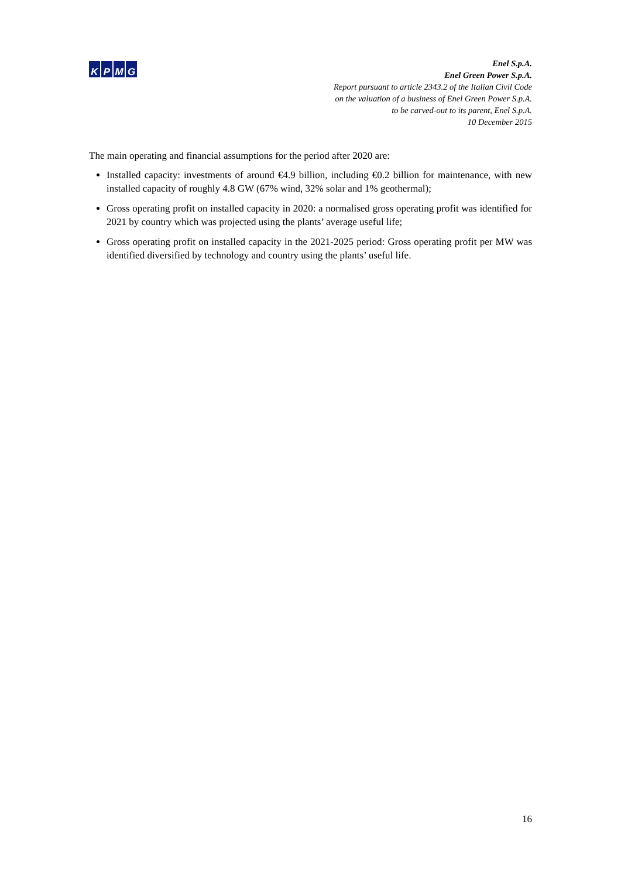K P M G
Enel S.p.A.
Enel Green Power S.p.A.
Report pursuant to article 2343.2 of the Italian Civil Code
on the valuation of a business of Enel Green Power S.p.A.
to be carved-out to its parent, Enel S.p.A.
10 December 2015
The main operating and financial assumptions for the period after 2020 are:
Installed capacity: investments of around €4.9 billion, including €0.2 billion for maintenance, with new installed capacity of roughly 4.8 GW (67% wind, 32% solar and 1% geothermal);
Gross operating profit on installed capacity in 2020: a normalised gross operating profit was identified for 2021 by country which was projected using the plants’ average useful life;
Gross operating profit on installed capacity in the 2021-2025 period: Gross operating profit per MW was identified diversified by technology and country using the plants’ useful life.
16